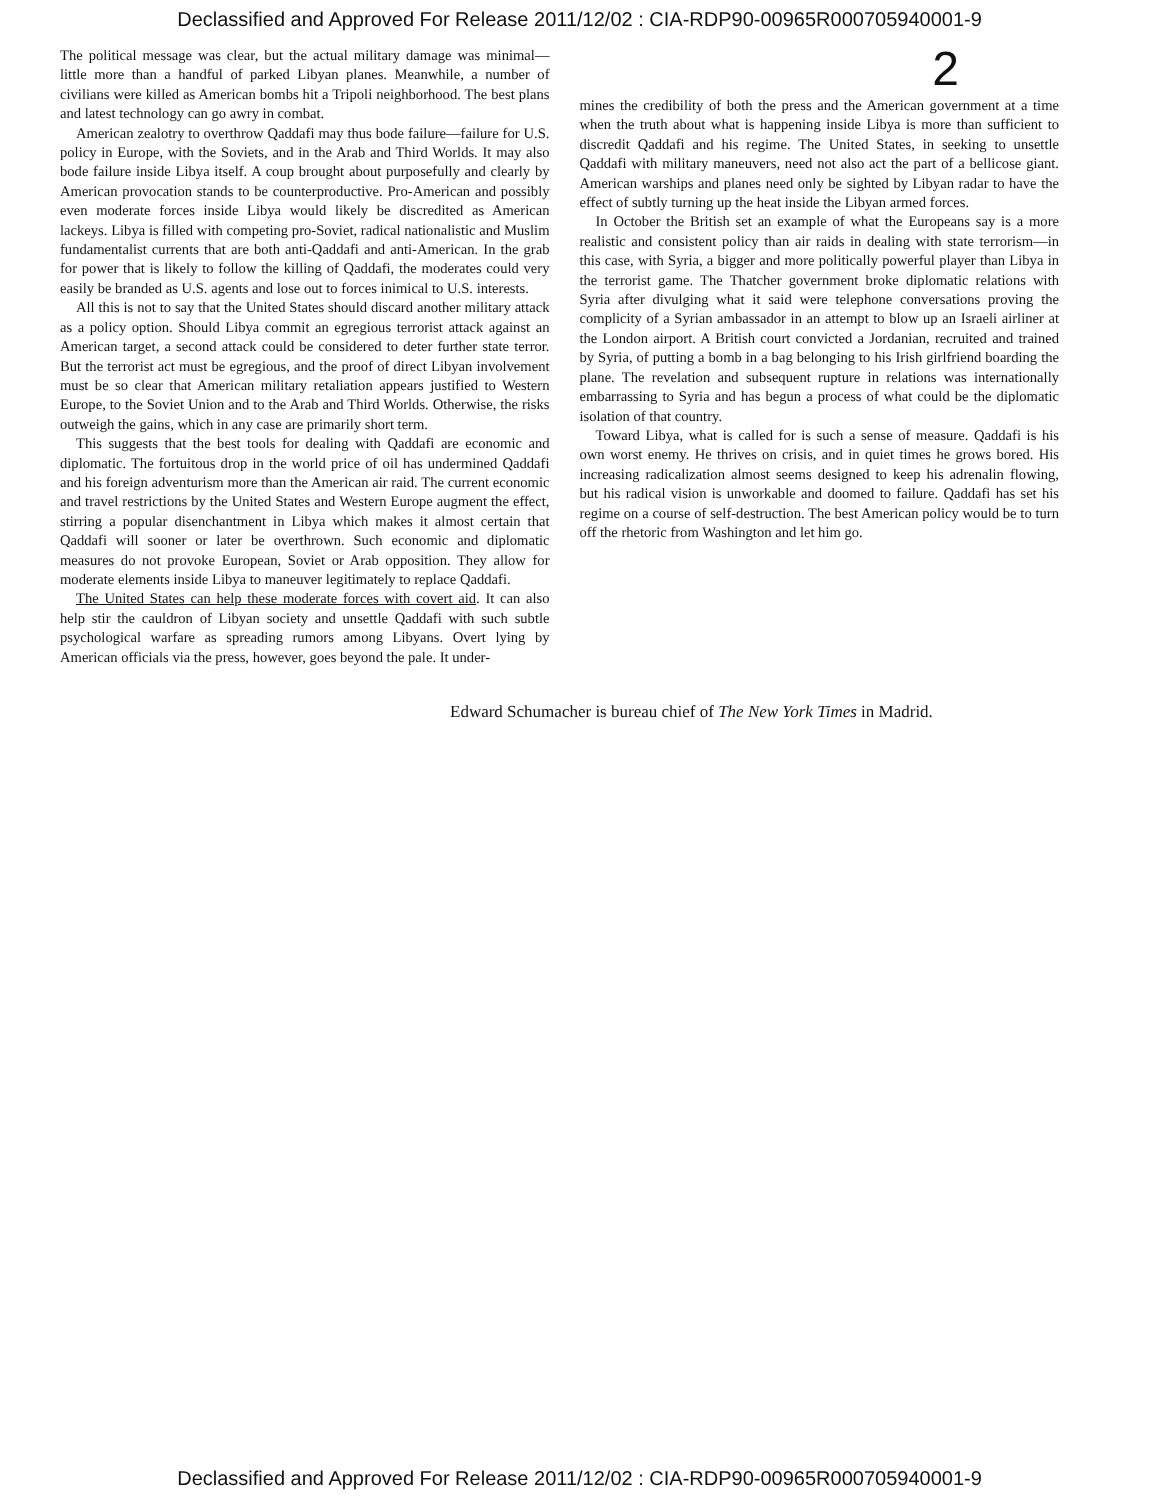Declassified and Approved For Release 2011/12/02 : CIA-RDP90-00965R000705940001-9
2
The political message was clear, but the actual military damage was minimal—little more than a handful of parked Libyan planes. Meanwhile, a number of civilians were killed as American bombs hit a Tripoli neighborhood. The best plans and latest technology can go awry in combat.
American zealotry to overthrow Qaddafi may thus bode failure—failure for U.S. policy in Europe, with the Soviets, and in the Arab and Third Worlds. It may also bode failure inside Libya itself. A coup brought about purposefully and clearly by American provocation stands to be counterproductive. Pro-American and possibly even moderate forces inside Libya would likely be discredited as American lackeys. Libya is filled with competing pro-Soviet, radical nationalistic and Muslim fundamentalist currents that are both anti-Qaddafi and anti-American. In the grab for power that is likely to follow the killing of Qaddafi, the moderates could very easily be branded as U.S. agents and lose out to forces inimical to U.S. interests.
All this is not to say that the United States should discard another military attack as a policy option. Should Libya commit an egregious terrorist attack against an American target, a second attack could be considered to deter further state terror. But the terrorist act must be egregious, and the proof of direct Libyan involvement must be so clear that American military retaliation appears justified to Western Europe, to the Soviet Union and to the Arab and Third Worlds. Otherwise, the risks outweigh the gains, which in any case are primarily short term.
This suggests that the best tools for dealing with Qaddafi are economic and diplomatic. The fortuitous drop in the world price of oil has undermined Qaddafi and his foreign adventurism more than the American air raid. The current economic and travel restrictions by the United States and Western Europe augment the effect, stirring a popular disenchantment in Libya which makes it almost certain that Qaddafi will sooner or later be overthrown. Such economic and diplomatic measures do not provoke European, Soviet or Arab opposition. They allow for moderate elements inside Libya to maneuver legitimately to replace Qaddafi.
The United States can help these moderate forces with covert aid. It can also help stir the cauldron of Libyan society and unsettle Qaddafi with such subtle psychological warfare as spreading rumors among Libyans. Overt lying by American officials via the press, however, goes beyond the pale. It under-
mines the credibility of both the press and the American government at a time when the truth about what is happening inside Libya is more than sufficient to discredit Qaddafi and his regime. The United States, in seeking to unsettle Qaddafi with military maneuvers, need not also act the part of a bellicose giant. American warships and planes need only be sighted by Libyan radar to have the effect of subtly turning up the heat inside the Libyan armed forces.
In October the British set an example of what the Europeans say is a more realistic and consistent policy than air raids in dealing with state terrorism—in this case, with Syria, a bigger and more politically powerful player than Libya in the terrorist game. The Thatcher government broke diplomatic relations with Syria after divulging what it said were telephone conversations proving the complicity of a Syrian ambassador in an attempt to blow up an Israeli airliner at the London airport. A British court convicted a Jordanian, recruited and trained by Syria, of putting a bomb in a bag belonging to his Irish girlfriend boarding the plane. The revelation and subsequent rupture in relations was internationally embarrassing to Syria and has begun a process of what could be the diplomatic isolation of that country.
Toward Libya, what is called for is such a sense of measure. Qaddafi is his own worst enemy. He thrives on crisis, and in quiet times he grows bored. His increasing radicalization almost seems designed to keep his adrenalin flowing, but his radical vision is unworkable and doomed to failure. Qaddafi has set his regime on a course of self-destruction. The best American policy would be to turn off the rhetoric from Washington and let him go.
Edward Schumacher is bureau chief of The New York Times in Madrid.
Declassified and Approved For Release 2011/12/02 : CIA-RDP90-00965R000705940001-9